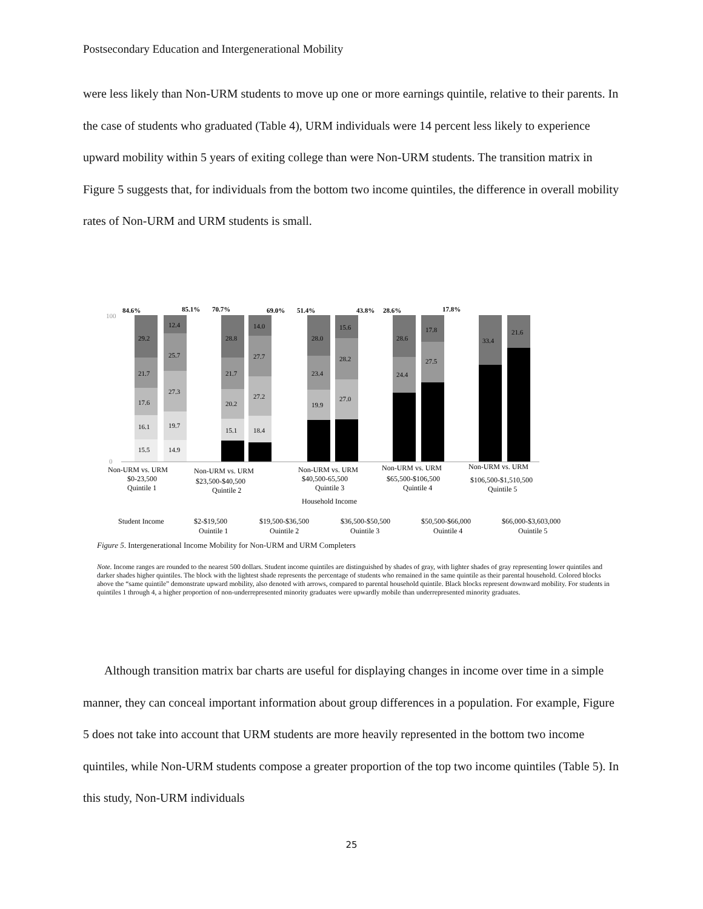Postsecondary Education and Intergenerational Mobility
were less likely than Non-URM students to move up one or more earnings quintile, relative to their parents. In the case of students who graduated (Table 4), URM individuals were 14 percent less likely to experience upward mobility within 5 years of exiting college than were Non-URM students. The transition matrix in Figure 5 suggests that, for individuals from the bottom two income quintiles, the difference in overall mobility rates of Non-URM and URM students is small.
100
0
84.6%
85.1%
70.7%
69.0%
51.4%
43.8%
28.6%
17.8%
29.2
21.7
17.6
16.1
15.5
12.4
25.7
27.3
19.7
14.9
28.8
21.7
20.2
15.1
14.0
27.7
27.2
18.4
28.0
23.4
19.9
15.6
28.2
27.0
28.6
24.4
17.8
27.5
33.4
21.6
Non-URM vs. URM
$0-23,500
Quintile 1
Non-URM vs. URM
$23,500-$40,500
Quintile 2
Non-URM vs. URM
$40,500-65,500
Quintile 3
Non-URM vs. URM
$65,500-$106,500
Quintile 4
Non-URM vs. URM
$106,500-$1,510,500
Quintile 5
Household Income
Student Income
$2-$19,500
Quintile 1
$19,500-$36,500
Quintile 2
$36,500-$50,500
Quintile 3
$50,500-$66,000
Quintile 4
$66,000-$3,603,000
Quintile 5
Figure 5. Intergenerational Income Mobility for Non-URM and URM Completers
Note. Income ranges are rounded to the nearest 500 dollars. Student income quintiles are distinguished by shades of gray, with lighter shades of gray representing lower quintiles and darker shades higher quintiles. The block with the lightest shade represents the percentage of students who remained in the same quintile as their parental household. Colored blocks above the “same quintile” demonstrate upward mobility, also denoted with arrows, compared to parental household quintile. Black blocks represent downward mobility. For students in quintiles 1 through 4, a higher proportion of non-underrepresented minority graduates were upwardly mobile than underrepresented minority graduates.
Although transition matrix bar charts are useful for displaying changes in income over time in a simple manner, they can conceal important information about group differences in a population. For example, Figure 5 does not take into account that URM students are more heavily represented in the bottom two income quintiles, while Non-URM students compose a greater proportion of the top two income quintiles (Table 5). In this study, Non-URM individuals
25